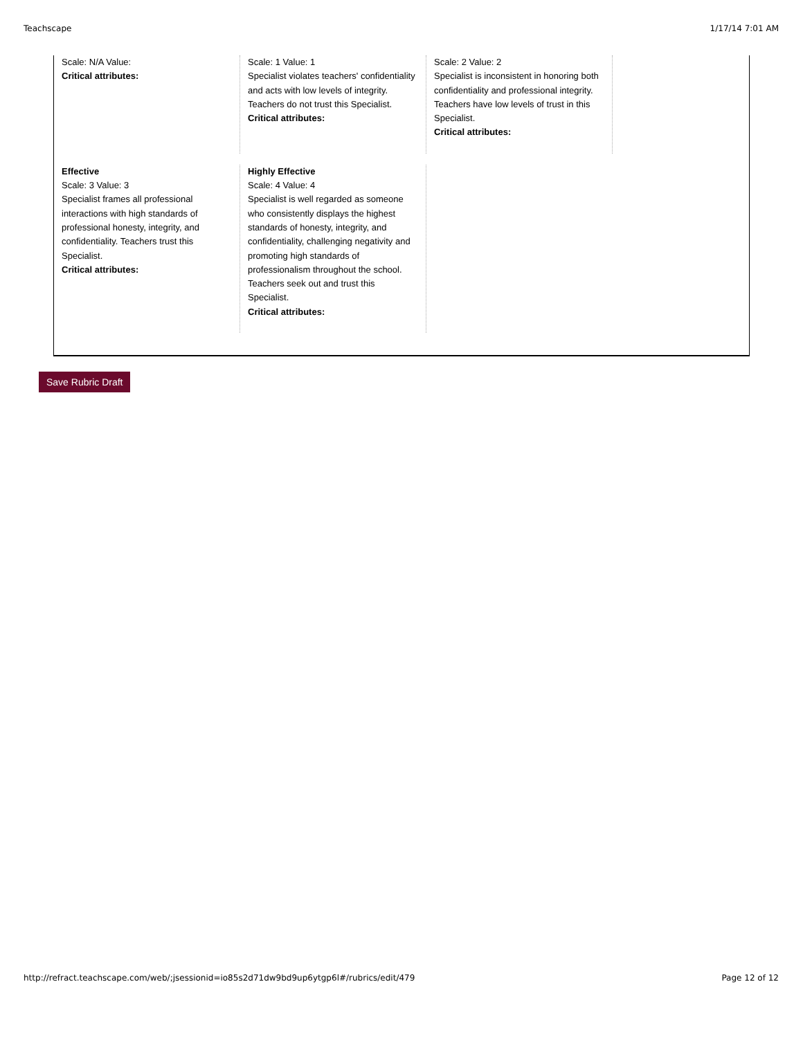Teachscape 1/17/14 7:01 AM
Scale: N/A Value:
Critical attributes:
Scale: 1 Value: 1
Specialist violates teachers' confidentiality and acts with low levels of integrity. Teachers do not trust this Specialist.
Critical attributes:
Scale: 2 Value: 2
Specialist is inconsistent in honoring both confidentiality and professional integrity. Teachers have low levels of trust in this Specialist.
Critical attributes:
Effective
Scale: 3 Value: 3
Specialist frames all professional interactions with high standards of professional honesty, integrity, and confidentiality. Teachers trust this Specialist.
Critical attributes:
Highly Effective
Scale: 4 Value: 4
Specialist is well regarded as someone who consistently displays the highest standards of honesty, integrity, and confidentiality, challenging negativity and promoting high standards of professionalism throughout the school. Teachers seek out and trust this Specialist.
Critical attributes:
Save Rubric Draft
http://refract.teachscape.com/web/;jsessionid=io85s2d71dw9bd9up6ytgp6l#/rubrics/edit/479 Page 12 of 12